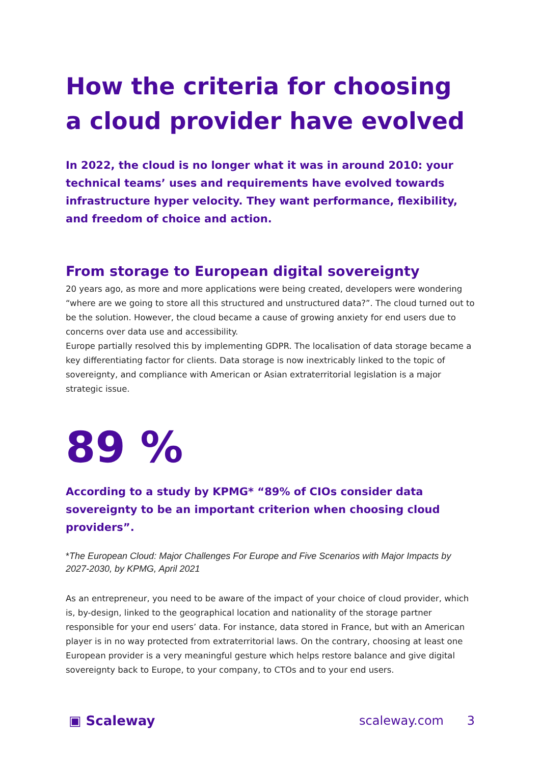How the criteria for choosing a cloud provider have evolved
In 2022, the cloud is no longer what it was in around 2010: your technical teams’ uses and requirements have evolved towards infrastructure hyper velocity. They want performance, flexibility, and freedom of choice and action.
From storage to European digital sovereignty
20 years ago, as more and more applications were being created, developers were wondering “where are we going to store all this structured and unstructured data?”. The cloud turned out to be the solution. However, the cloud became a cause of growing anxiety for end users due to concerns over data use and accessibility.
Europe partially resolved this by implementing GDPR. The localisation of data storage became a key differentiating factor for clients. Data storage is now inextricably linked to the topic of sovereignty, and compliance with American or Asian extraterritorial legislation is a major strategic issue.
89 %
According to a study by KPMG* “89% of CIOs consider data sovereignty to be an important criterion when choosing cloud providers”.
*The European Cloud: Major Challenges For Europe and Five Scenarios with Major Impacts by 2027-2030, by KPMG, April 2021
As an entrepreneur, you need to be aware of the impact of your choice of cloud provider, which is, by-design, linked to the geographical location and nationality of the storage partner responsible for your end users’ data. For instance, data stored in France, but with an American player is in no way protected from extraterritorial laws. On the contrary, choosing at least one European provider is a very meaningful gesture which helps restore balance and give digital sovereignty back to Europe, to your company, to CTOs and to your end users.
▣ Scaleway scaleway.com 3